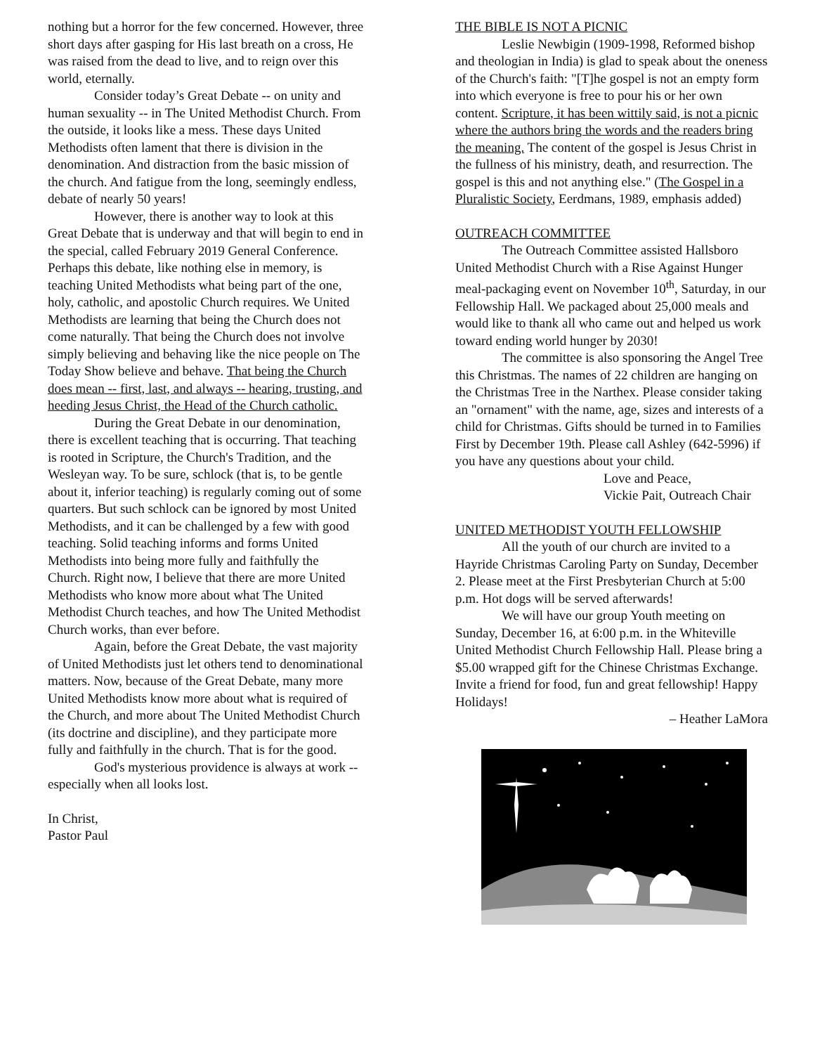nothing but a horror for the few concerned. However, three short days after gasping for His last breath on a cross, He was raised from the dead to live, and to reign over this world, eternally.
Consider today’s Great Debate -- on unity and human sexuality -- in The United Methodist Church. From the outside, it looks like a mess. These days United Methodists often lament that there is division in the denomination. And distraction from the basic mission of the church. And fatigue from the long, seemingly endless, debate of nearly 50 years!
However, there is another way to look at this Great Debate that is underway and that will begin to end in the special, called February 2019 General Conference. Perhaps this debate, like nothing else in memory, is teaching United Methodists what being part of the one, holy, catholic, and apostolic Church requires. We United Methodists are learning that being the Church does not come naturally. That being the Church does not involve simply believing and behaving like the nice people on The Today Show believe and behave. That being the Church does mean -- first, last, and always -- hearing, trusting, and heeding Jesus Christ, the Head of the Church catholic.
During the Great Debate in our denomination, there is excellent teaching that is occurring. That teaching is rooted in Scripture, the Church's Tradition, and the Wesleyan way. To be sure, schlock (that is, to be gentle about it, inferior teaching) is regularly coming out of some quarters. But such schlock can be ignored by most United Methodists, and it can be challenged by a few with good teaching. Solid teaching informs and forms United Methodists into being more fully and faithfully the Church. Right now, I believe that there are more United Methodists who know more about what The United Methodist Church teaches, and how The United Methodist Church works, than ever before.
Again, before the Great Debate, the vast majority of United Methodists just let others tend to denominational matters. Now, because of the Great Debate, many more United Methodists know more about what is required of the Church, and more about The United Methodist Church (its doctrine and discipline), and they participate more fully and faithfully in the church. That is for the good.
God's mysterious providence is always at work -- especially when all looks lost.
In Christ,
Pastor Paul
THE BIBLE IS NOT A PICNIC
Leslie Newbigin (1909-1998, Reformed bishop and theologian in India) is glad to speak about the oneness of the Church's faith: "[T]he gospel is not an empty form into which everyone is free to pour his or her own content. Scripture, it has been wittily said, is not a picnic where the authors bring the words and the readers bring the meaning. The content of the gospel is Jesus Christ in the fullness of his ministry, death, and resurrection. The gospel is this and not anything else." (The Gospel in a Pluralistic Society, Eerdmans, 1989, emphasis added)
OUTREACH COMMITTEE
The Outreach Committee assisted Hallsboro United Methodist Church with a Rise Against Hunger meal-packaging event on November 10<sup>th</sup>, Saturday, in our Fellowship Hall. We packaged about 25,000 meals and would like to thank all who came out and helped us work toward ending world hunger by 2030!
The committee is also sponsoring the Angel Tree this Christmas. The names of 22 children are hanging on the Christmas Tree in the Narthex. Please consider taking an "ornament" with the name, age, sizes and interests of a child for Christmas. Gifts should be turned in to Families First by December 19th. Please call Ashley (642-5996) if you have any questions about your child.
Love and Peace,
Vickie Pait, Outreach Chair
UNITED METHODIST YOUTH FELLOWSHIP
All the youth of our church are invited to a Hayride Christmas Caroling Party on Sunday, December 2. Please meet at the First Presbyterian Church at 5:00 p.m. Hot dogs will be served afterwards!
We will have our group Youth meeting on Sunday, December 16, at 6:00 p.m. in the Whiteville United Methodist Church Fellowship Hall. Please bring a $5.00 wrapped gift for the Chinese Christmas Exchange. Invite a friend for food, fun and great fellowship! Happy Holidays!
– Heather LaMora